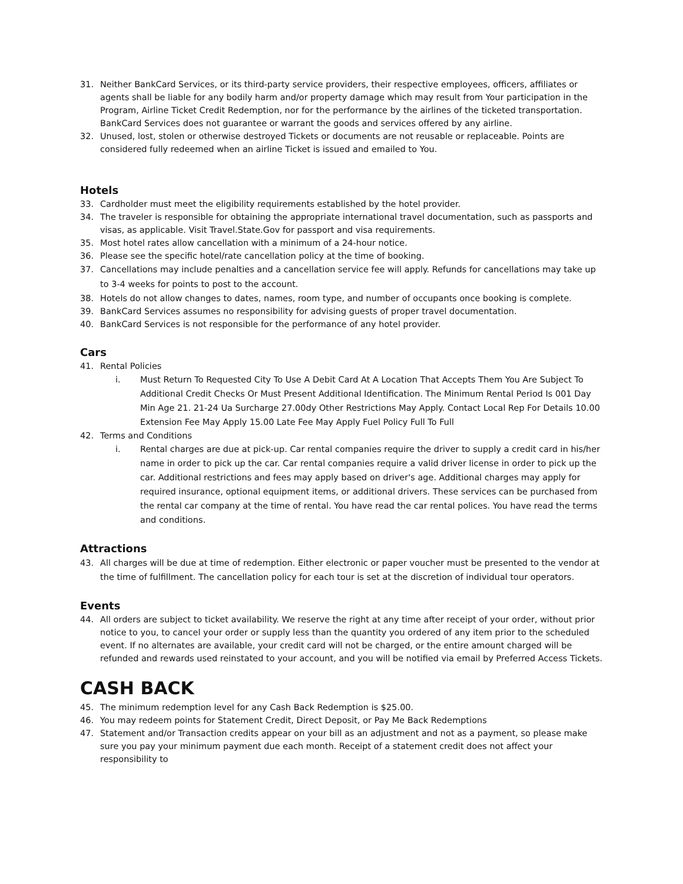31. Neither BankCard Services, or its third-party service providers, their respective employees, officers, affiliates or agents shall be liable for any bodily harm and/or property damage which may result from Your participation in the Program, Airline Ticket Credit Redemption, nor for the performance by the airlines of the ticketed transportation. BankCard Services does not guarantee or warrant the goods and services offered by any airline.
32. Unused, lost, stolen or otherwise destroyed Tickets or documents are not reusable or replaceable. Points are considered fully redeemed when an airline Ticket is issued and emailed to You.
Hotels
33. Cardholder must meet the eligibility requirements established by the hotel provider.
34. The traveler is responsible for obtaining the appropriate international travel documentation, such as passports and visas, as applicable. Visit Travel.State.Gov for passport and visa requirements.
35. Most hotel rates allow cancellation with a minimum of a 24-hour notice.
36. Please see the specific hotel/rate cancellation policy at the time of booking.
37. Cancellations may include penalties and a cancellation service fee will apply. Refunds for cancellations may take up to 3-4 weeks for points to post to the account.
38. Hotels do not allow changes to dates, names, room type, and number of occupants once booking is complete.
39. BankCard Services assumes no responsibility for advising guests of proper travel documentation.
40. BankCard Services is not responsible for the performance of any hotel provider.
Cars
41. Rental Policies
i. Must Return To Requested City To Use A Debit Card At A Location That Accepts Them You Are Subject To Additional Credit Checks Or Must Present Additional Identification. The Minimum Rental Period Is 001 Day Min Age 21. 21-24 Ua Surcharge 27.00dy Other Restrictions May Apply. Contact Local Rep For Details 10.00 Extension Fee May Apply 15.00 Late Fee May Apply Fuel Policy Full To Full
42. Terms and Conditions
i. Rental charges are due at pick-up. Car rental companies require the driver to supply a credit card in his/her name in order to pick up the car. Car rental companies require a valid driver license in order to pick up the car. Additional restrictions and fees may apply based on driver's age. Additional charges may apply for required insurance, optional equipment items, or additional drivers. These services can be purchased from the rental car company at the time of rental. You have read the car rental polices. You have read the terms and conditions.
Attractions
43. All charges will be due at time of redemption. Either electronic or paper voucher must be presented to the vendor at the time of fulfillment. The cancellation policy for each tour is set at the discretion of individual tour operators.
Events
44. All orders are subject to ticket availability. We reserve the right at any time after receipt of your order, without prior notice to you, to cancel your order or supply less than the quantity you ordered of any item prior to the scheduled event. If no alternates are available, your credit card will not be charged, or the entire amount charged will be refunded and rewards used reinstated to your account, and you will be notified via email by Preferred Access Tickets.
CASH BACK
45. The minimum redemption level for any Cash Back Redemption is $25.00.
46. You may redeem points for Statement Credit, Direct Deposit, or Pay Me Back Redemptions
47. Statement and/or Transaction credits appear on your bill as an adjustment and not as a payment, so please make sure you pay your minimum payment due each month. Receipt of a statement credit does not affect your responsibility to